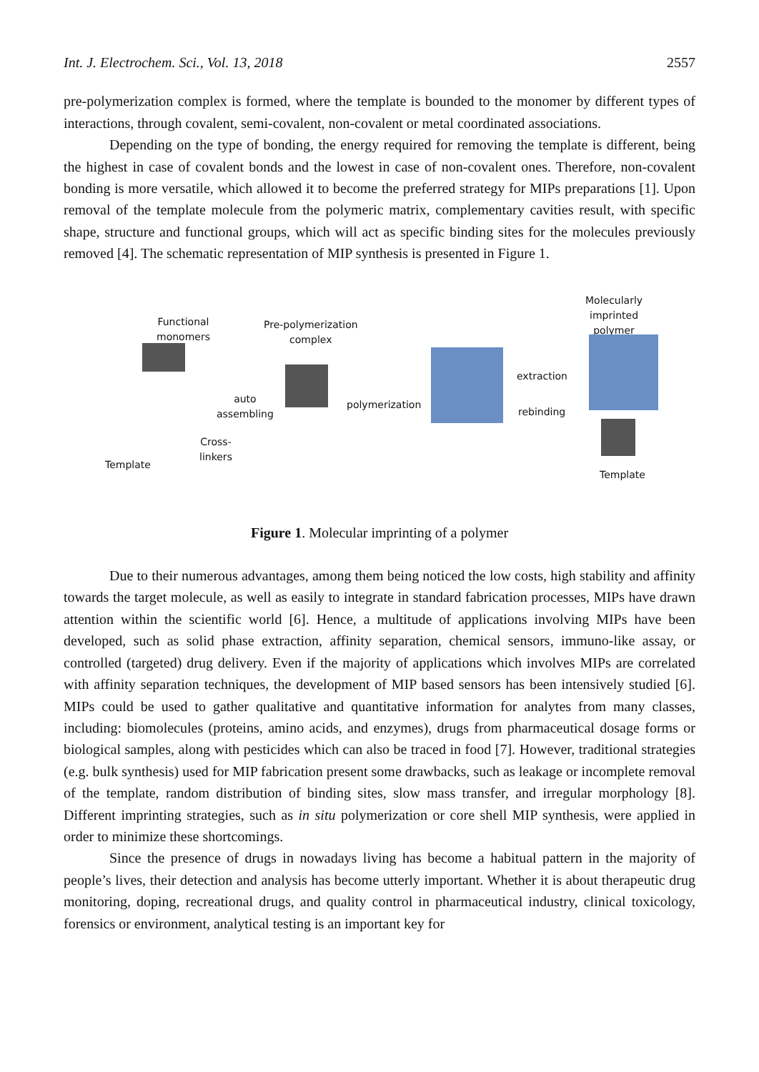Int. J. Electrochem. Sci., Vol. 13, 2018 2557
pre-polymerization complex is formed, where the template is bounded to the monomer by different types of interactions, through covalent, semi-covalent, non-covalent or metal coordinated associations.
Depending on the type of bonding, the energy required for removing the template is different, being the highest in case of covalent bonds and the lowest in case of non-covalent ones. Therefore, non-covalent bonding is more versatile, which allowed it to become the preferred strategy for MIPs preparations [1]. Upon removal of the template molecule from the polymeric matrix, complementary cavities result, with specific shape, structure and functional groups, which will act as specific binding sites for the molecules previously removed [4]. The schematic representation of MIP synthesis is presented in Figure 1.
Functional
monomers
Pre-polymerization
complex
Molecularly
imprinted
polymer
auto
assembling
polymerization
extraction
rebinding
Cross-
linkers
Template
Template
Figure 1. Molecular imprinting of a polymer
Due to their numerous advantages, among them being noticed the low costs, high stability and affinity towards the target molecule, as well as easily to integrate in standard fabrication processes, MIPs have drawn attention within the scientific world [6]. Hence, a multitude of applications involving MIPs have been developed, such as solid phase extraction, affinity separation, chemical sensors, immuno-like assay, or controlled (targeted) drug delivery. Even if the majority of applications which involves MIPs are correlated with affinity separation techniques, the development of MIP based sensors has been intensively studied [6]. MIPs could be used to gather qualitative and quantitative information for analytes from many classes, including: biomolecules (proteins, amino acids, and enzymes), drugs from pharmaceutical dosage forms or biological samples, along with pesticides which can also be traced in food [7]. However, traditional strategies (e.g. bulk synthesis) used for MIP fabrication present some drawbacks, such as leakage or incomplete removal of the template, random distribution of binding sites, slow mass transfer, and irregular morphology [8]. Different imprinting strategies, such as in situ polymerization or core shell MIP synthesis, were applied in order to minimize these shortcomings.
Since the presence of drugs in nowadays living has become a habitual pattern in the majority of people’s lives, their detection and analysis has become utterly important. Whether it is about therapeutic drug monitoring, doping, recreational drugs, and quality control in pharmaceutical industry, clinical toxicology, forensics or environment, analytical testing is an important key for